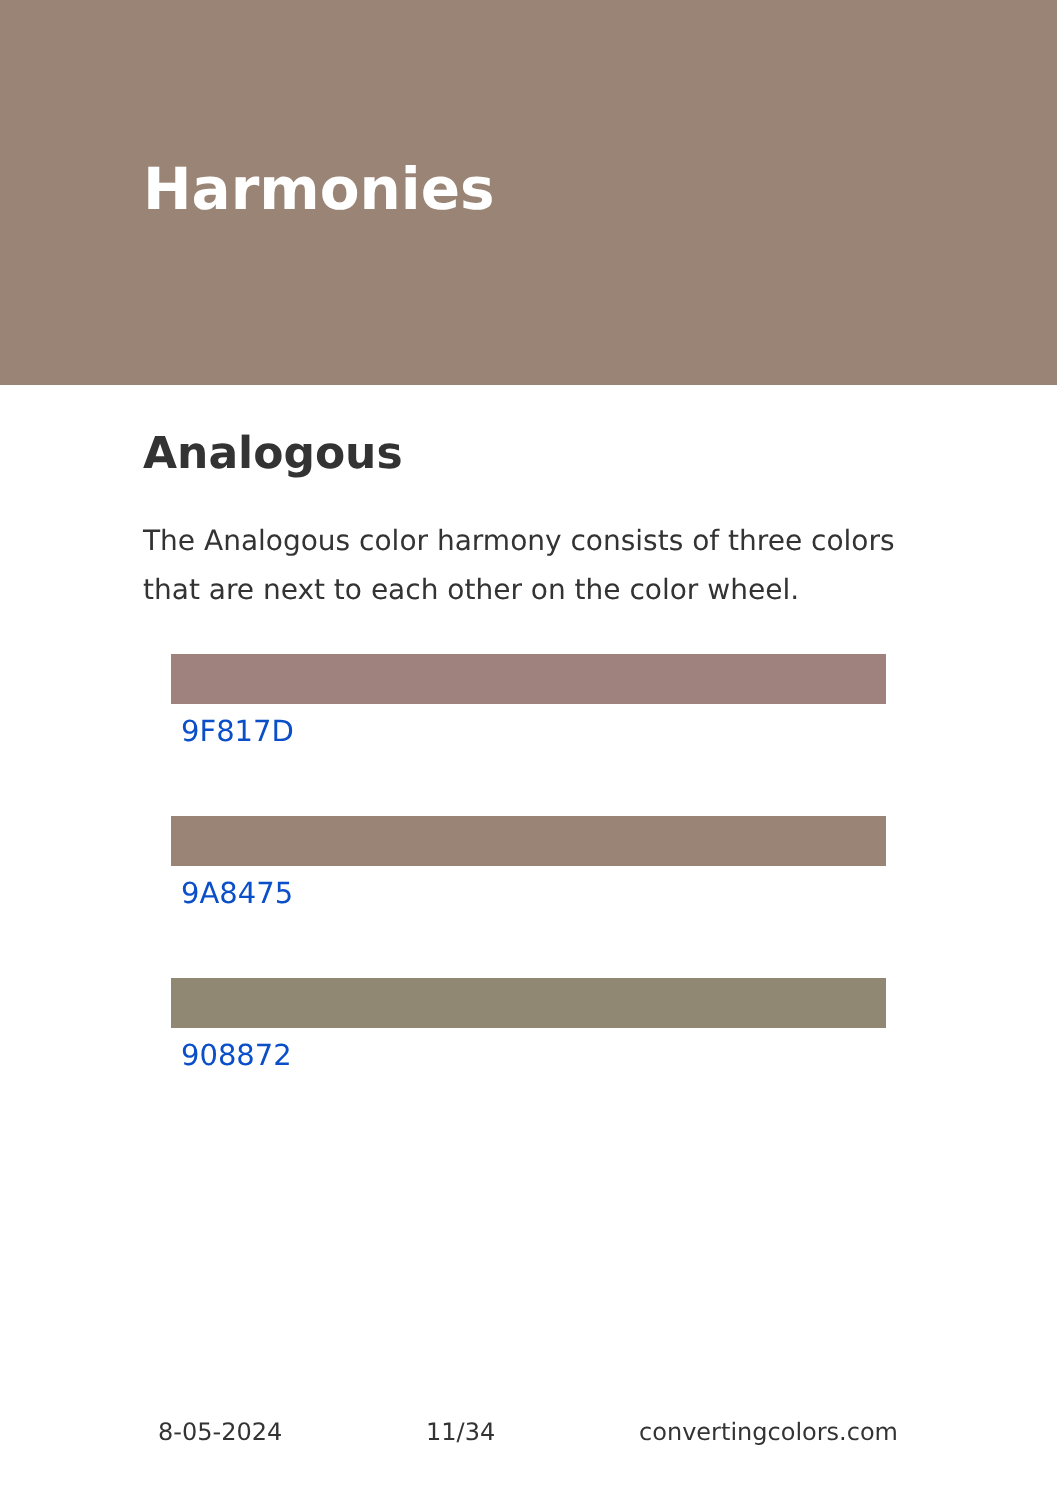Harmonies
Analogous
The Analogous color harmony consists of three colors that are next to each other on the color wheel.
9F817D
9A8475
908872
8-05-2024 11/34 convertingcolors.com